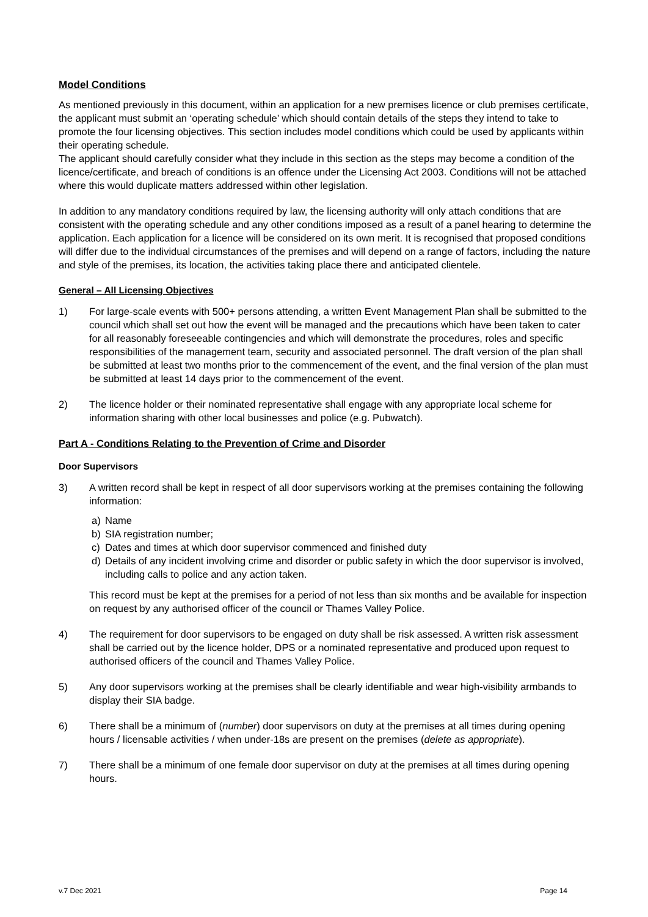Model Conditions
As mentioned previously in this document, within an application for a new premises licence or club premises certificate, the applicant must submit an ‘operating schedule’ which should contain details of the steps they intend to take to promote the four licensing objectives. This section includes model conditions which could be used by applicants within their operating schedule.
The applicant should carefully consider what they include in this section as the steps may become a condition of the licence/certificate, and breach of conditions is an offence under the Licensing Act 2003. Conditions will not be attached where this would duplicate matters addressed within other legislation.
In addition to any mandatory conditions required by law, the licensing authority will only attach conditions that are consistent with the operating schedule and any other conditions imposed as a result of a panel hearing to determine the application. Each application for a licence will be considered on its own merit. It is recognised that proposed conditions will differ due to the individual circumstances of the premises and will depend on a range of factors, including the nature and style of the premises, its location, the activities taking place there and anticipated clientele.
General – All Licensing Objectives
1) For large-scale events with 500+ persons attending, a written Event Management Plan shall be submitted to the council which shall set out how the event will be managed and the precautions which have been taken to cater for all reasonably foreseeable contingencies and which will demonstrate the procedures, roles and specific responsibilities of the management team, security and associated personnel. The draft version of the plan shall be submitted at least two months prior to the commencement of the event, and the final version of the plan must be submitted at least 14 days prior to the commencement of the event.
2) The licence holder or their nominated representative shall engage with any appropriate local scheme for information sharing with other local businesses and police (e.g. Pubwatch).
Part A - Conditions Relating to the Prevention of Crime and Disorder
Door Supervisors
3) A written record shall be kept in respect of all door supervisors working at the premises containing the following information:
a) Name
b) SIA registration number;
c) Dates and times at which door supervisor commenced and finished duty
d) Details of any incident involving crime and disorder or public safety in which the door supervisor is involved, including calls to police and any action taken.
This record must be kept at the premises for a period of not less than six months and be available for inspection on request by any authorised officer of the council or Thames Valley Police.
4) The requirement for door supervisors to be engaged on duty shall be risk assessed. A written risk assessment shall be carried out by the licence holder, DPS or a nominated representative and produced upon request to authorised officers of the council and Thames Valley Police.
5) Any door supervisors working at the premises shall be clearly identifiable and wear high-visibility armbands to display their SIA badge.
6) There shall be a minimum of (number) door supervisors on duty at the premises at all times during opening hours / licensable activities / when under-18s are present on the premises (delete as appropriate).
7) There shall be a minimum of one female door supervisor on duty at the premises at all times during opening hours.
v.7 Dec 2021 Page 14